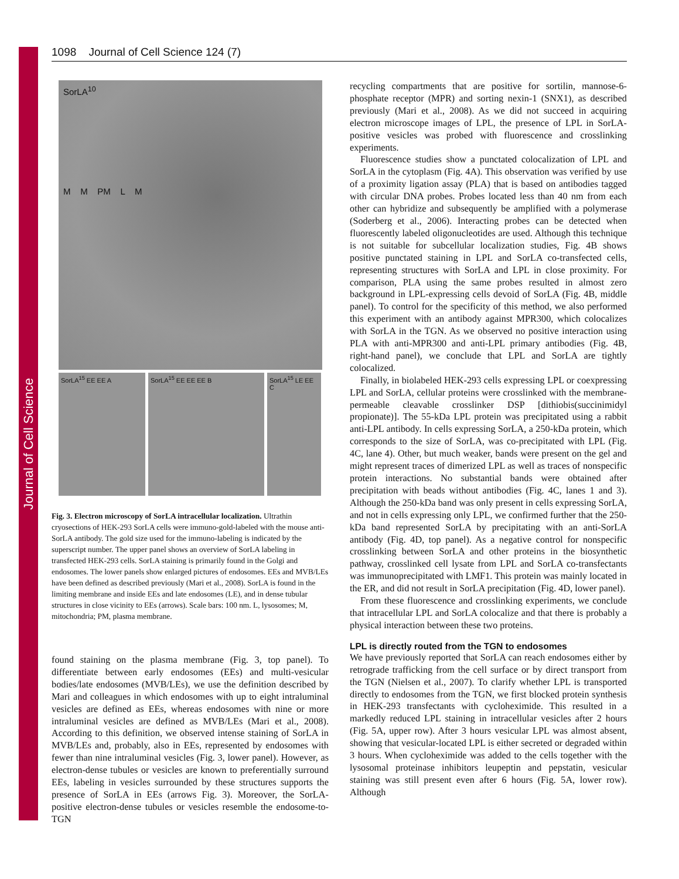Journal of Cell Science
1098 Journal of Cell Science 124 (7)
SorLA<sup>10</sup>
M M PM L M
SorLA<sup>15</sup> EE EE A SorLA<sup>15</sup> EE EE EE B SorLA<sup>15</sup> LE EE C
Fig. 3. Electron microscopy of SorLA intracellular localization. Ultrathin cryosections of HEK-293 SorLA cells were immuno-gold-labeled with the mouse anti-SorLA antibody. The gold size used for the immuno-labeling is indicated by the superscript number. The upper panel shows an overview of SorLA labeling in transfected HEK-293 cells. SorLA staining is primarily found in the Golgi and endosomes. The lower panels show enlarged pictures of endosomes. EEs and MVB/LEs have been defined as described previously (Mari et al., 2008). SorLA is found in the limiting membrane and inside EEs and late endosomes (LE), and in dense tubular structures in close vicinity to EEs (arrows). Scale bars: 100 nm. L, lysosomes; M, mitochondria; PM, plasma membrane.
found staining on the plasma membrane (Fig. 3, top panel). To differentiate between early endosomes (EEs) and multi-vesicular bodies/late endosomes (MVB/LEs), we use the definition described by Mari and colleagues in which endosomes with up to eight intraluminal vesicles are defined as EEs, whereas endosomes with nine or more intraluminal vesicles are defined as MVB/LEs (Mari et al., 2008). According to this definition, we observed intense staining of SorLA in MVB/LEs and, probably, also in EEs, represented by endosomes with fewer than nine intraluminal vesicles (Fig. 3, lower panel). However, as electron-dense tubules or vesicles are known to preferentially surround EEs, labeling in vesicles surrounded by these structures supports the presence of SorLA in EEs (arrows Fig. 3). Moreover, the SorLA-positive electron-dense tubules or vesicles resemble the endosome-to-TGN
recycling compartments that are positive for sortilin, mannose-6-phosphate receptor (MPR) and sorting nexin-1 (SNX1), as described previously (Mari et al., 2008). As we did not succeed in acquiring electron microscope images of LPL, the presence of LPL in SorLA-positive vesicles was probed with fluorescence and crosslinking experiments.
Fluorescence studies show a punctated colocalization of LPL and SorLA in the cytoplasm (Fig. 4A). This observation was verified by use of a proximity ligation assay (PLA) that is based on antibodies tagged with circular DNA probes. Probes located less than 40 nm from each other can hybridize and subsequently be amplified with a polymerase (Soderberg et al., 2006). Interacting probes can be detected when fluorescently labeled oligonucleotides are used. Although this technique is not suitable for subcellular localization studies, Fig. 4B shows positive punctated staining in LPL and SorLA co-transfected cells, representing structures with SorLA and LPL in close proximity. For comparison, PLA using the same probes resulted in almost zero background in LPL-expressing cells devoid of SorLA (Fig. 4B, middle panel). To control for the specificity of this method, we also performed this experiment with an antibody against MPR300, which colocalizes with SorLA in the TGN. As we observed no positive interaction using PLA with anti-MPR300 and anti-LPL primary antibodies (Fig. 4B, right-hand panel), we conclude that LPL and SorLA are tightly colocalized.
Finally, in biolabeled HEK-293 cells expressing LPL or coexpressing LPL and SorLA, cellular proteins were crosslinked with the membrane-permeable cleavable crosslinker DSP [dithiobis(succinimidyl propionate)]. The 55-kDa LPL protein was precipitated using a rabbit anti-LPL antibody. In cells expressing SorLA, a 250-kDa protein, which corresponds to the size of SorLA, was co-precipitated with LPL (Fig. 4C, lane 4). Other, but much weaker, bands were present on the gel and might represent traces of dimerized LPL as well as traces of nonspecific protein interactions. No substantial bands were obtained after precipitation with beads without antibodies (Fig. 4C, lanes 1 and 3). Although the 250-kDa band was only present in cells expressing SorLA, and not in cells expressing only LPL, we confirmed further that the 250-kDa band represented SorLA by precipitating with an anti-SorLA antibody (Fig. 4D, top panel). As a negative control for nonspecific crosslinking between SorLA and other proteins in the biosynthetic pathway, crosslinked cell lysate from LPL and SorLA co-transfectants was immunoprecipitated with LMF1. This protein was mainly located in the ER, and did not result in SorLA precipitation (Fig. 4D, lower panel).
From these fluorescence and crosslinking experiments, we conclude that intracellular LPL and SorLA colocalize and that there is probably a physical interaction between these two proteins.
LPL is directly routed from the TGN to endosomes
We have previously reported that SorLA can reach endosomes either by retrograde trafficking from the cell surface or by direct transport from the TGN (Nielsen et al., 2007). To clarify whether LPL is transported directly to endosomes from the TGN, we first blocked protein synthesis in HEK-293 transfectants with cycloheximide. This resulted in a markedly reduced LPL staining in intracellular vesicles after 2 hours (Fig. 5A, upper row). After 3 hours vesicular LPL was almost absent, showing that vesicular-located LPL is either secreted or degraded within 3 hours. When cycloheximide was added to the cells together with the lysosomal proteinase inhibitors leupeptin and pepstatin, vesicular staining was still present even after 6 hours (Fig. 5A, lower row). Although